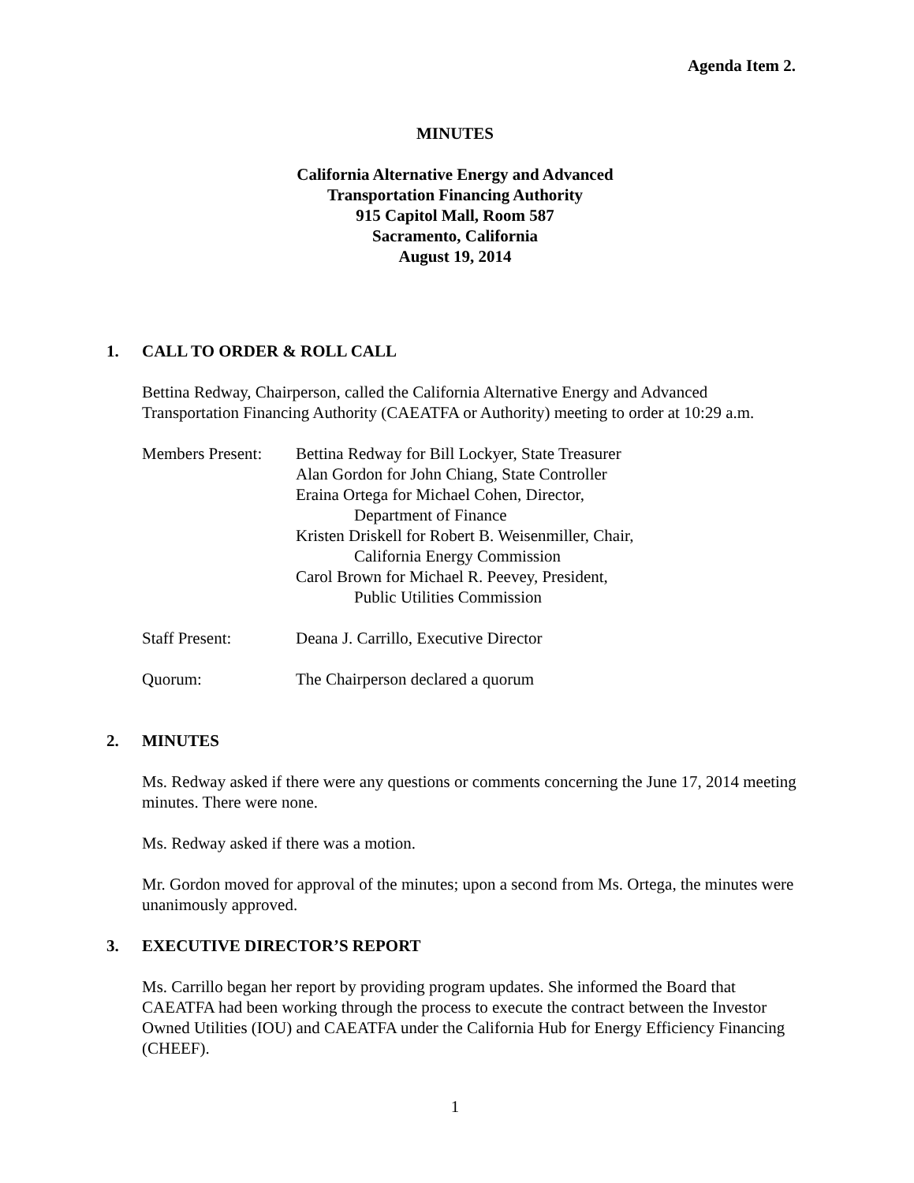Agenda Item 2.
MINUTES
California Alternative Energy and Advanced
Transportation Financing Authority
915 Capitol Mall, Room 587
Sacramento, California
August 19, 2014
1. CALL TO ORDER & ROLL CALL
Bettina Redway, Chairperson, called the California Alternative Energy and Advanced Transportation Financing Authority (CAEATFA or Authority) meeting to order at 10:29 a.m.
Members Present:
Bettina Redway for Bill Lockyer, State Treasurer
Alan Gordon for John Chiang, State Controller
Eraina Ortega for Michael Cohen, Director,
Department of Finance
Kristen Driskell for Robert B. Weisenmiller, Chair,
California Energy Commission
Carol Brown for Michael R. Peevey, President,
Public Utilities Commission
Staff Present: Deana J. Carrillo, Executive Director
Quorum: The Chairperson declared a quorum
2. MINUTES
Ms. Redway asked if there were any questions or comments concerning the June 17, 2014 meeting minutes. There were none.
Ms. Redway asked if there was a motion.
Mr. Gordon moved for approval of the minutes; upon a second from Ms. Ortega, the minutes were unanimously approved.
3. EXECUTIVE DIRECTOR’S REPORT
Ms. Carrillo began her report by providing program updates. She informed the Board that CAEATFA had been working through the process to execute the contract between the Investor Owned Utilities (IOU) and CAEATFA under the California Hub for Energy Efficiency Financing (CHEEF).
1